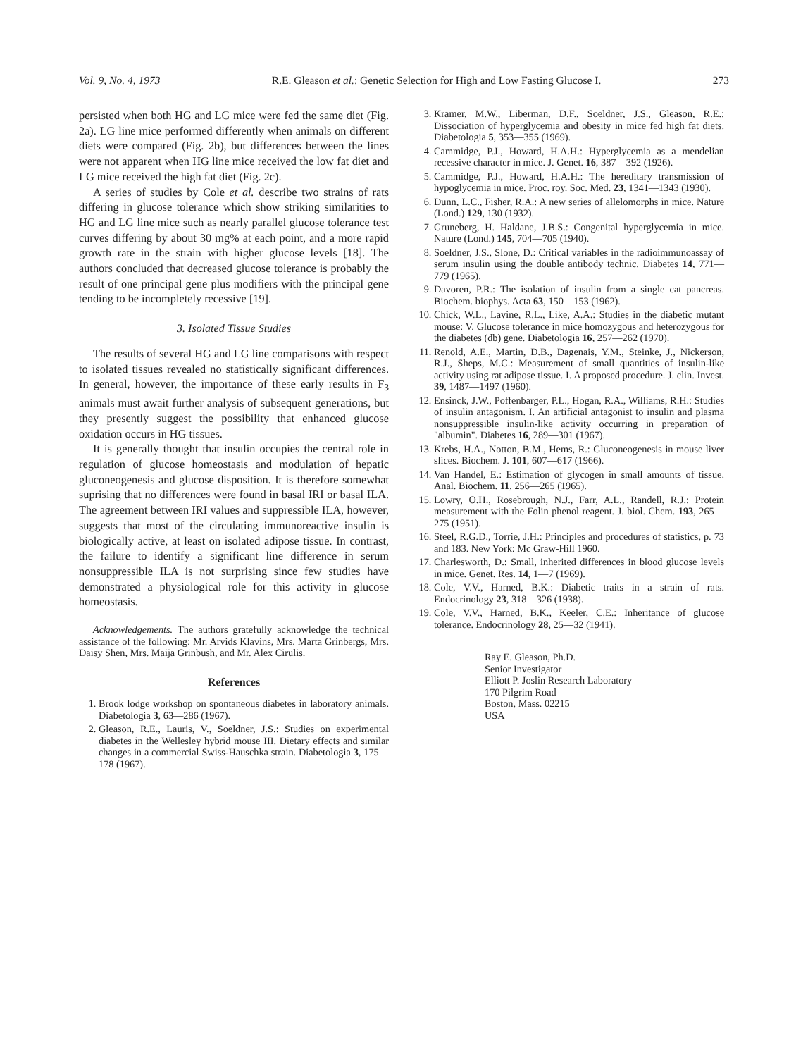Vol. 9, No. 4, 1973 R.E. Gleason et al.: Genetic Selection for High and Low Fasting Glucose I. 273
persisted when both HG and LG mice were fed the same diet (Fig. 2a). LG line mice performed differently when animals on different diets were compared (Fig. 2b), but differences between the lines were not apparent when HG line mice received the low fat diet and LG mice received the high fat diet (Fig. 2c).
A series of studies by Cole et al. describe two strains of rats differing in glucose tolerance which show striking similarities to HG and LG line mice such as nearly parallel glucose tolerance test curves differing by about 30 mg% at each point, and a more rapid growth rate in the strain with higher glucose levels [18]. The authors concluded that decreased glucose tolerance is probably the result of one principal gene plus modifiers with the principal gene tending to be incompletely recessive [19].
3. Isolated Tissue Studies
The results of several HG and LG line comparisons with respect to isolated tissues revealed no statistically significant differences. In general, however, the importance of these early results in F<sub>3</sub> animals must await further analysis of subsequent generations, but they presently suggest the possibility that enhanced glucose oxidation occurs in HG tissues.
It is generally thought that insulin occupies the central role in regulation of glucose homeostasis and modulation of hepatic gluconeogenesis and glucose disposition. It is therefore somewhat suprising that no differences were found in basal IRI or basal ILA. The agreement between IRI values and suppressible ILA, however, suggests that most of the circulating immunoreactive insulin is biologically active, at least on isolated adipose tissue. In contrast, the failure to identify a significant line difference in serum nonsuppressible ILA is not surprising since few studies have demonstrated a physiological role for this activity in glucose homeostasis.
Acknowledgements. The authors gratefully acknowledge the technical assistance of the following: Mr. Arvids Klavins, Mrs. Marta Grinbergs, Mrs. Daisy Shen, Mrs. Maija Grinbush, and Mr. Alex Cirulis.
References
1. Brook lodge workshop on spontaneous diabetes in laboratory animals. Diabetologia 3, 63—286 (1967).
2. Gleason, R.E., Lauris, V., Soeldner, J.S.: Studies on experimental diabetes in the Wellesley hybrid mouse III. Dietary effects and similar changes in a commercial Swiss-Hauschka strain. Diabetologia 3, 175—178 (1967).
3. Kramer, M.W., Liberman, D.F., Soeldner, J.S., Gleason, R.E.: Dissociation of hyperglycemia and obesity in mice fed high fat diets. Diabetologia 5, 353—355 (1969).
4. Cammidge, P.J., Howard, H.A.H.: Hyperglycemia as a mendelian recessive character in mice. J. Genet. 16, 387—392 (1926).
5. Cammidge, P.J., Howard, H.A.H.: The hereditary transmission of hypoglycemia in mice. Proc. roy. Soc. Med. 23, 1341—1343 (1930).
6. Dunn, L.C., Fisher, R.A.: A new series of allelomorphs in mice. Nature (Lond.) 129, 130 (1932).
7. Gruneberg, H. Haldane, J.B.S.: Congenital hyperglycemia in mice. Nature (Lond.) 145, 704—705 (1940).
8. Soeldner, J.S., Slone, D.: Critical variables in the radioimmunoassay of serum insulin using the double antibody technic. Diabetes 14, 771—779 (1965).
9. Davoren, P.R.: The isolation of insulin from a single cat pancreas. Biochem. biophys. Acta 63, 150—153 (1962).
10. Chick, W.L., Lavine, R.L., Like, A.A.: Studies in the diabetic mutant mouse: V. Glucose tolerance in mice homozygous and heterozygous for the diabetes (db) gene. Diabetologia 16, 257—262 (1970).
11. Renold, A.E., Martin, D.B., Dagenais, Y.M., Steinke, J., Nickerson, R.J., Sheps, M.C.: Measurement of small quantities of insulin-like activity using rat adipose tissue. I. A proposed procedure. J. clin. Invest. 39, 1487—1497 (1960).
12. Ensinck, J.W., Poffenbarger, P.L., Hogan, R.A., Williams, R.H.: Studies of insulin antagonism. I. An artificial antagonist to insulin and plasma nonsuppressible insulin-like activity occurring in preparation of "albumin". Diabetes 16, 289—301 (1967).
13. Krebs, H.A., Notton, B.M., Hems, R.: Gluconeogenesis in mouse liver slices. Biochem. J. 101, 607—617 (1966).
14. Van Handel, E.: Estimation of glycogen in small amounts of tissue. Anal. Biochem. 11, 256—265 (1965).
15. Lowry, O.H., Rosebrough, N.J., Farr, A.L., Randell, R.J.: Protein measurement with the Folin phenol reagent. J. biol. Chem. 193, 265—275 (1951).
16. Steel, R.G.D., Torrie, J.H.: Principles and procedures of statistics, p. 73 and 183. New York: Mc Graw-Hill 1960.
17. Charlesworth, D.: Small, inherited differences in blood glucose levels in mice. Genet. Res. 14, 1—7 (1969).
18. Cole, V.V., Harned, B.K.: Diabetic traits in a strain of rats. Endocrinology 23, 318—326 (1938).
19. Cole, V.V., Harned, B.K., Keeler, C.E.: Inheritance of glucose tolerance. Endocrinology 28, 25—32 (1941).
Ray E. Gleason, Ph.D.
Senior Investigator
Elliott P. Joslin Research Laboratory
170 Pilgrim Road
Boston, Mass. 02215
USA